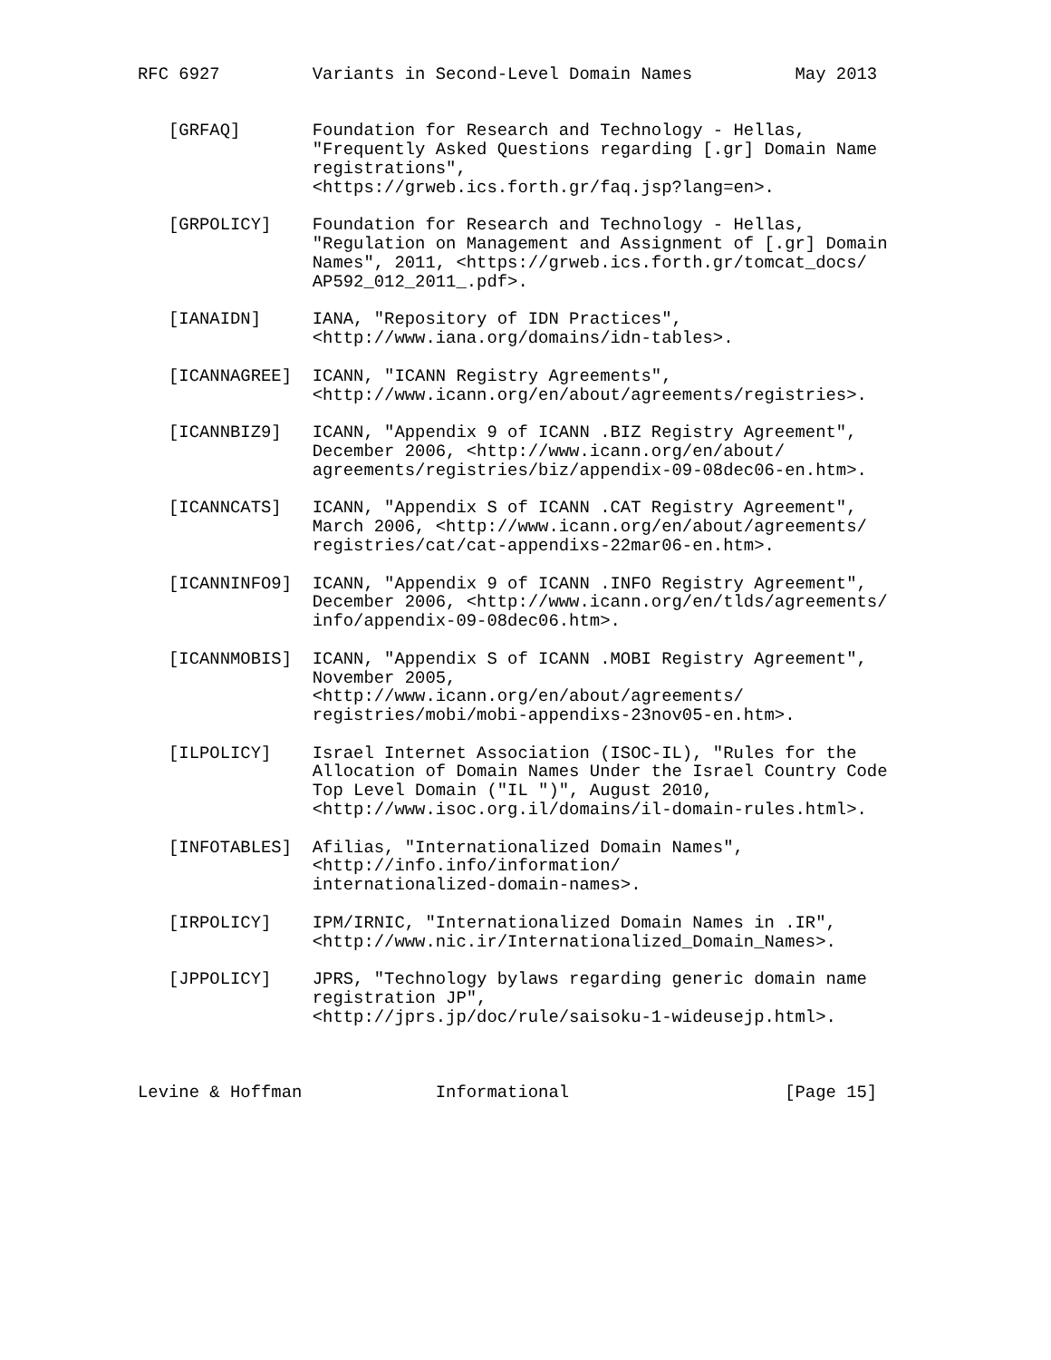RFC 6927         Variants in Second-Level Domain Names          May 2013


   [GRFAQ]       Foundation for Research and Technology - Hellas,
                 "Frequently Asked Questions regarding [.gr] Domain Name
                 registrations",
                 <https://grweb.ics.forth.gr/faq.jsp?lang=en>.

   [GRPOLICY]    Foundation for Research and Technology - Hellas,
                 "Regulation on Management and Assignment of [.gr] Domain
                 Names", 2011, <https://grweb.ics.forth.gr/tomcat_docs/
                 AP592_012_2011_.pdf>.

   [IANAIDN]     IANA, "Repository of IDN Practices",
                 <http://www.iana.org/domains/idn-tables>.

   [ICANNAGREE]  ICANN, "ICANN Registry Agreements",
                 <http://www.icann.org/en/about/agreements/registries>.

   [ICANNBIZ9]   ICANN, "Appendix 9 of ICANN .BIZ Registry Agreement",
                 December 2006, <http://www.icann.org/en/about/
                 agreements/registries/biz/appendix-09-08dec06-en.htm>.

   [ICANNCATS]   ICANN, "Appendix S of ICANN .CAT Registry Agreement",
                 March 2006, <http://www.icann.org/en/about/agreements/
                 registries/cat/cat-appendixs-22mar06-en.htm>.

   [ICANNINFO9]  ICANN, "Appendix 9 of ICANN .INFO Registry Agreement",
                 December 2006, <http://www.icann.org/en/tlds/agreements/
                 info/appendix-09-08dec06.htm>.

   [ICANNMOBIS]  ICANN, "Appendix S of ICANN .MOBI Registry Agreement",
                 November 2005,
                 <http://www.icann.org/en/about/agreements/
                 registries/mobi/mobi-appendixs-23nov05-en.htm>.

   [ILPOLICY]    Israel Internet Association (ISOC-IL), "Rules for the
                 Allocation of Domain Names Under the Israel Country Code
                 Top Level Domain ("IL ")", August 2010,
                 <http://www.isoc.org.il/domains/il-domain-rules.html>.

   [INFOTABLES]  Afilias, "Internationalized Domain Names",
                 <http://info.info/information/
                 internationalized-domain-names>.

   [IRPOLICY]    IPM/IRNIC, "Internationalized Domain Names in .IR",
                 <http://www.nic.ir/Internationalized_Domain_Names>.

   [JPPOLICY]    JPRS, "Technology bylaws regarding generic domain name
                 registration JP",
                 <http://jprs.jp/doc/rule/saisoku-1-wideusejp.html>.



Levine & Hoffman             Informational                     [Page 15]